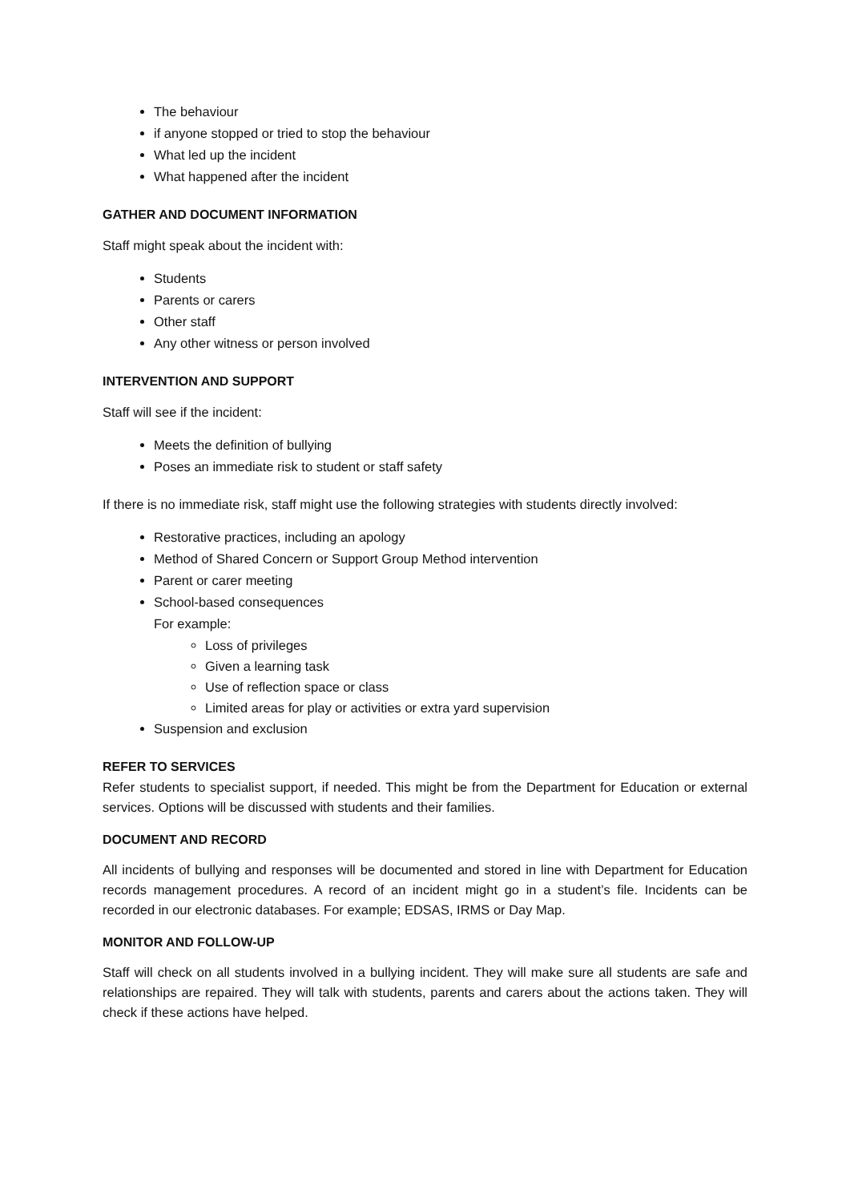The behaviour
if anyone stopped or tried to stop the behaviour
What led up the incident
What happened after the incident
GATHER AND DOCUMENT INFORMATION
Staff might speak about the incident with:
Students
Parents or carers
Other staff
Any other witness or person involved
INTERVENTION AND SUPPORT
Staff will see if the incident:
Meets the definition of bullying
Poses an immediate risk to student or staff safety
If there is no immediate risk, staff might use the following strategies with students directly involved:
Restorative practices, including an apology
Method of Shared Concern or Support Group Method intervention
Parent or carer meeting
School-based consequences
For example:
Loss of privileges
Given a learning task
Use of reflection space or class
Limited areas for play or activities or extra yard supervision
Suspension and exclusion
REFER TO SERVICES
Refer students to specialist support, if needed. This might be from the Department for Education or external services. Options will be discussed with students and their families.
DOCUMENT AND RECORD
All incidents of bullying and responses will be documented and stored in line with Department for Education records management procedures. A record of an incident might go in a student’s file. Incidents can be recorded in our electronic databases. For example; EDSAS, IRMS or Day Map.
MONITOR AND FOLLOW-UP
Staff will check on all students involved in a bullying incident. They will make sure all students are safe and relationships are repaired. They will talk with students, parents and carers about the actions taken. They will check if these actions have helped.